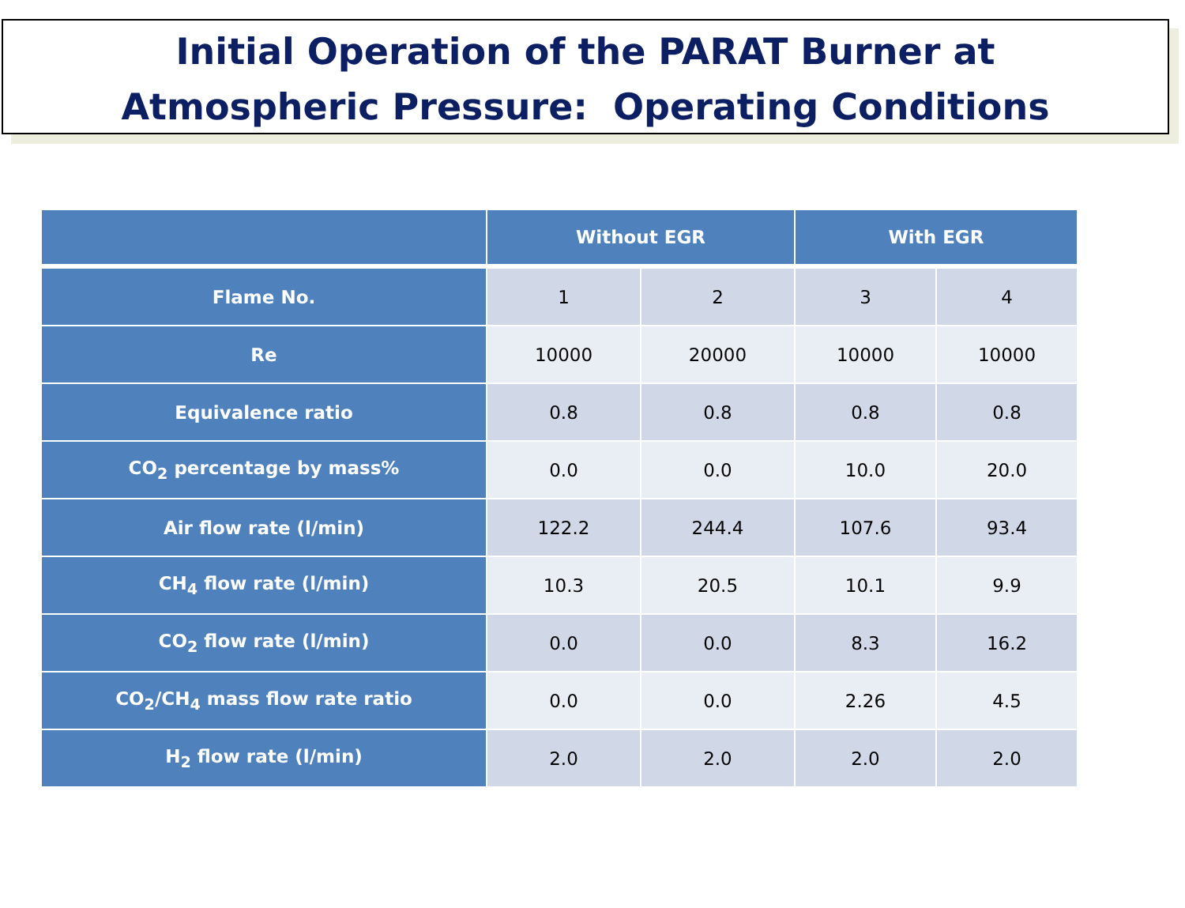Initial Operation of the PARAT Burner at
Atmospheric Pressure: Operating Conditions
| | Without EGR | | With EGR | |
| --- | --- | --- | --- | --- |
| Flame No. | 1 | 2 | 3 | 4 |
| Re | 10000 | 20000 | 10000 | 10000 |
| Equivalence ratio | 0.8 | 0.8 | 0.8 | 0.8 |
| CO<sub>2</sub> percentage by mass% | 0.0 | 0.0 | 10.0 | 20.0 |
| Air flow rate (l/min) | 122.2 | 244.4 | 107.6 | 93.4 |
| CH<sub>4</sub> flow rate (l/min) | 10.3 | 20.5 | 10.1 | 9.9 |
| CO<sub>2</sub> flow rate (l/min) | 0.0 | 0.0 | 8.3 | 16.2 |
| CO<sub>2</sub>/CH<sub>4</sub> mass flow rate ratio | 0.0 | 0.0 | 2.26 | 4.5 |
| H<sub>2</sub> flow rate (l/min) | 2.0 | 2.0 | 2.0 | 2.0 |